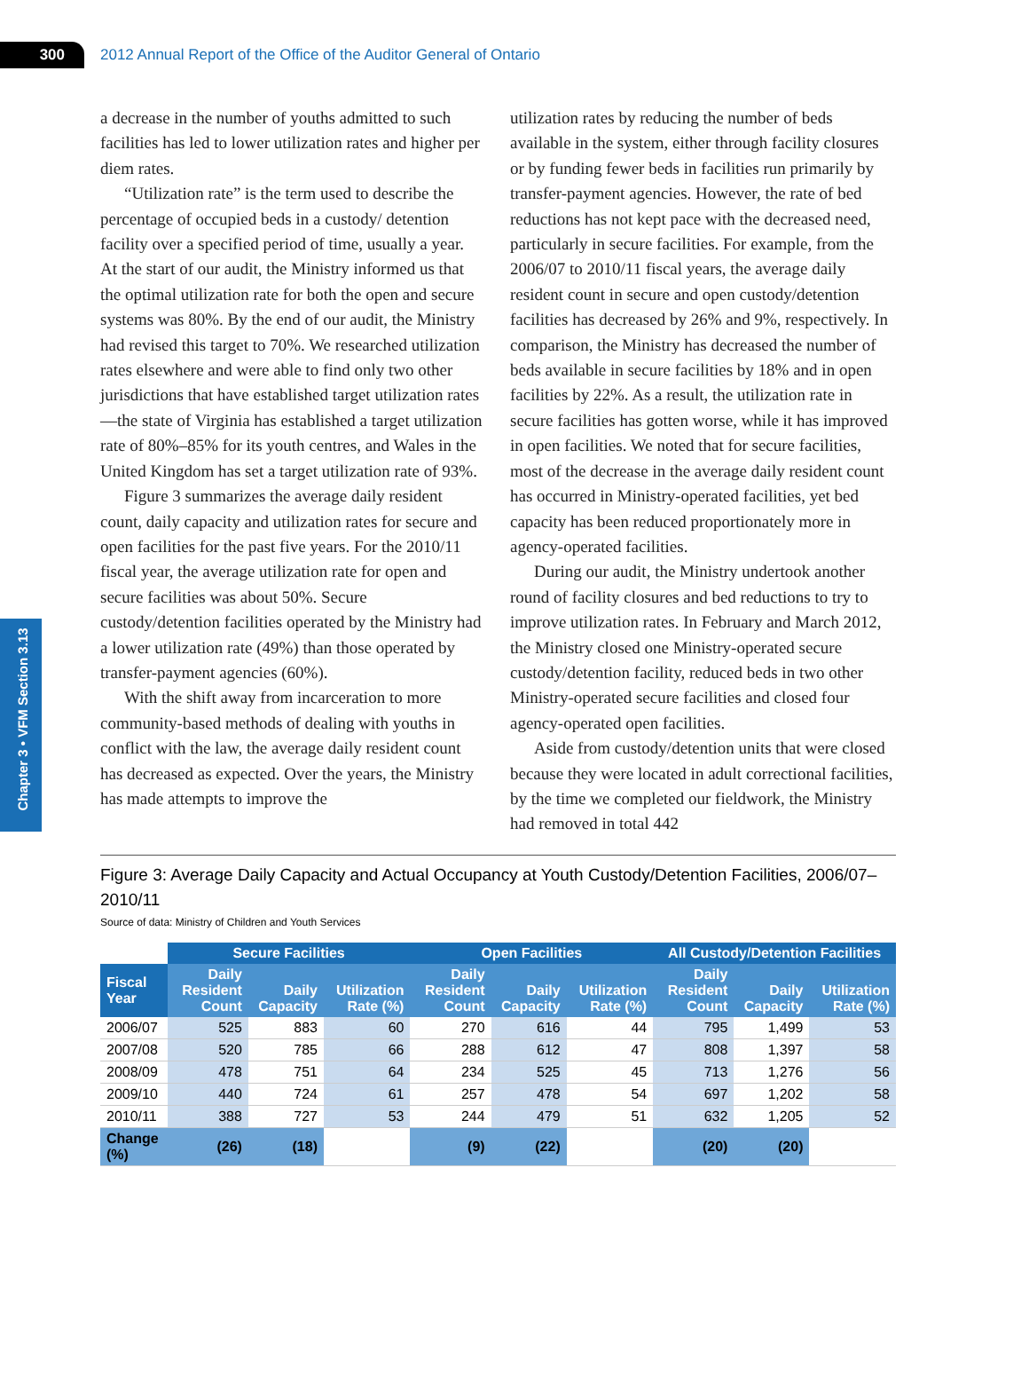300
2012 Annual Report of the Office of the Auditor General of Ontario
Chapter 3 • VFM Section 3.13
a decrease in the number of youths admitted to such facilities has led to lower utilization rates and higher per diem rates.
“Utilization rate” is the term used to describe the percentage of occupied beds in a custody/ detention facility over a specified period of time, usually a year. At the start of our audit, the Ministry informed us that the optimal utilization rate for both the open and secure systems was 80%. By the end of our audit, the Ministry had revised this target to 70%. We researched utilization rates elsewhere and were able to find only two other jurisdictions that have established target utilization rates—the state of Virginia has established a target utilization rate of 80%–85% for its youth centres, and Wales in the United Kingdom has set a target utilization rate of 93%.
Figure 3 summarizes the average daily resident count, daily capacity and utilization rates for secure and open facilities for the past five years. For the 2010/11 fiscal year, the average utilization rate for open and secure facilities was about 50%. Secure custody/detention facilities operated by the Min­istry had a lower utilization rate (49%) than those operated by transfer-payment agencies (60%).
With the shift away from incarceration to more community-based methods of dealing with youths in conflict with the law, the average daily resident count has decreased as expected. Over the years, the Ministry has made attempts to improve the
utilization rates by reducing the number of beds available in the system, either through facility closures or by funding fewer beds in facilities run primarily by transfer-payment agencies. However, the rate of bed reductions has not kept pace with the decreased need, particularly in secure facilities. For example, from the 2006/07 to 2010/11 fiscal years, the average daily resident count in secure and open custody/detention facilities has decreased by 26% and 9%, respectively. In comparison, the Ministry has decreased the number of beds avail­able in secure facilities by 18% and in open facilities by 22%. As a result, the utilization rate in secure facilities has gotten worse, while it has improved in open facilities. We noted that for secure facilities, most of the decrease in the average daily resident count has occurred in Ministry-operated facilities, yet bed capacity has been reduced proportionately more in agency-operated facilities.
During our audit, the Ministry undertook another round of facility closures and bed reduc­tions to try to improve utilization rates. In February and March 2012, the Ministry closed one Ministry-operated secure custody/detention facility, reduced beds in two other Ministry-operated secure facilities and closed four agency-operated open facilities.
Aside from custody/detention units that were closed because they were located in adult cor­rectional facilities, by the time we completed our fieldwork, the Ministry had removed in total 442
Figure 3: Average Daily Capacity and Actual Occupancy at Youth Custody/Detention Facilities, 2006/07–2010/11
Source of data: Ministry of Children and Youth Services
| | Secure Facilities | | | Open Facilities | | | All Custody/Detention Facilities | | |
| --- | --- | --- | --- | --- | --- | --- | --- | --- | --- |
| Fiscal Year | Daily Resident Count | Daily Capacity | Utilization Rate (%) | Daily Resident Count | Daily Capacity | Utilization Rate (%) | Daily Resident Count | Daily Capacity | Utilization Rate (%) |
| 2006/07 | 525 | 883 | 60 | 270 | 616 | 44 | 795 | 1,499 | 53 |
| 2007/08 | 520 | 785 | 66 | 288 | 612 | 47 | 808 | 1,397 | 58 |
| 2008/09 | 478 | 751 | 64 | 234 | 525 | 45 | 713 | 1,276 | 56 |
| 2009/10 | 440 | 724 | 61 | 257 | 478 | 54 | 697 | 1,202 | 58 |
| 2010/11 | 388 | 727 | 53 | 244 | 479 | 51 | 632 | 1,205 | 52 |
| Change (%) | (26) | (18) | | (9) | (22) | | (20) | (20) | |